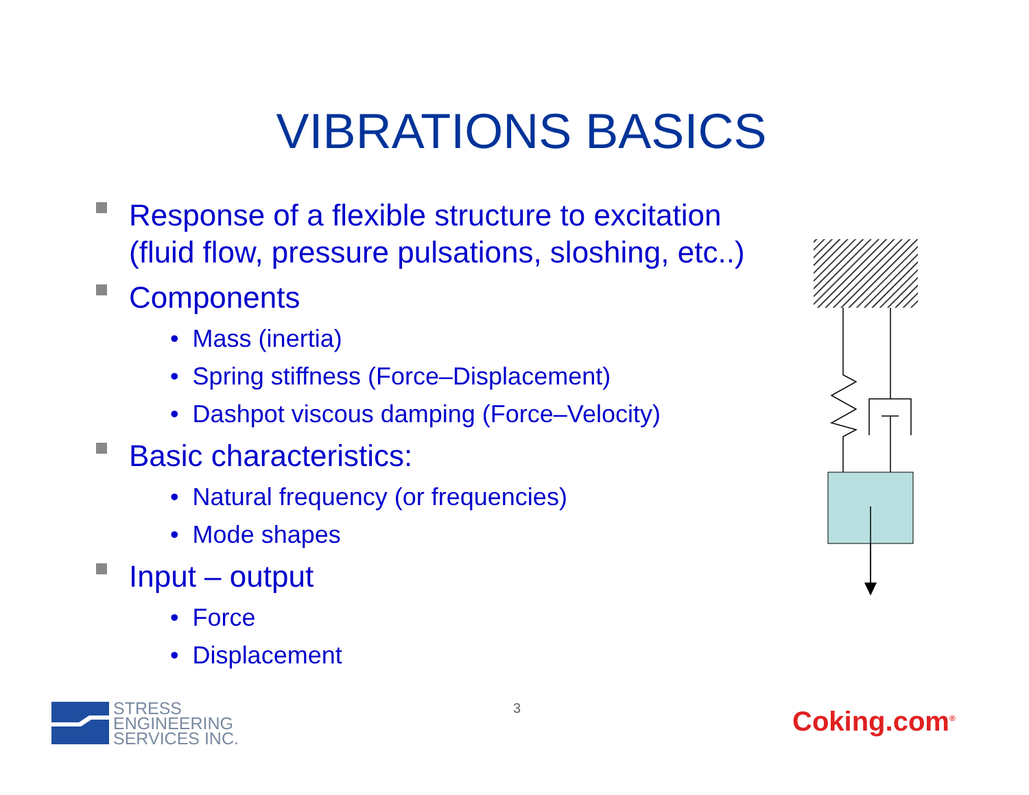VIBRATIONS BASICS
Response of a flexible structure to excitation (fluid flow, pressure pulsations, sloshing, etc..)
Components
• Mass (inertia)
• Spring stiffness (Force–Displacement)
• Dashpot viscous damping (Force–Velocity)
Basic characteristics:
• Natural frequency (or frequencies)
• Mode shapes
Input – output
• Force
• Displacement
STRESS
ENGINEERING
SERVICES INC.
3 Coking.com<sup>®</sup>